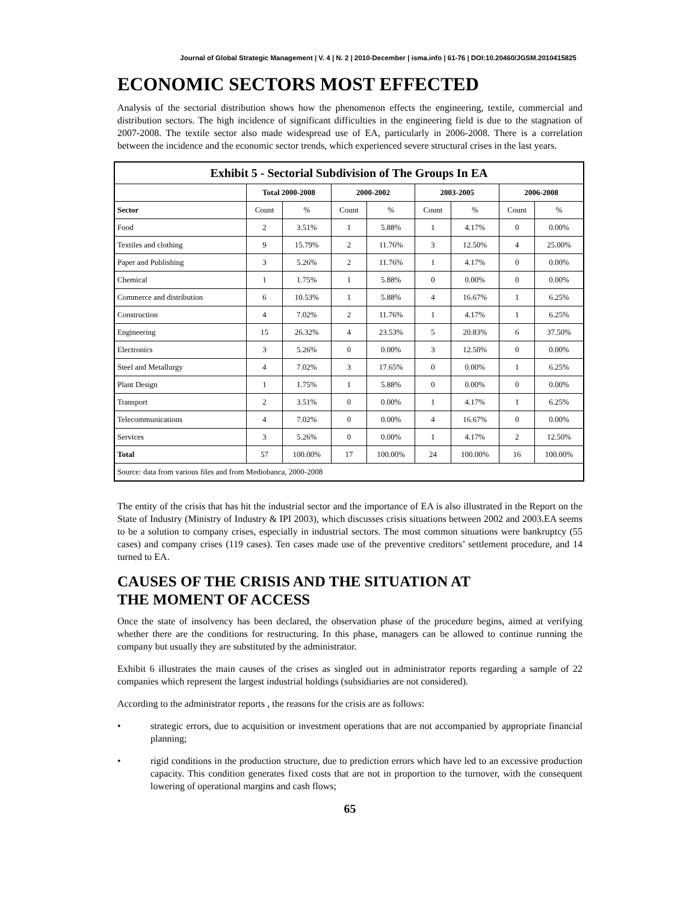Journal of Global Strategic Management | V. 4 | N. 2 | 2010-December | isma.info | 61-76 | DOI:10.20460/JGSM.2010415825
ECONOMIC SECTORS MOST EFFECTED
Analysis of the sectorial distribution shows how the phenomenon effects the engineering, textile, commercial and distribution sectors. The high incidence of significant difficulties in the engineering field is due to the stagnation of 2007-2008. The textile sector also made widespread use of EA, particularly in 2006-2008. There is a correlation between the incidence and the economic sector trends, which experienced severe structural crises in the last years.
| Exhibit 5 - Sectorial Subdivision of The Groups In EA | | | | | | | | |
| --- | --- | --- | --- | --- | --- | --- | --- | --- |
| | Total 2000-2008 | | 2000-2002 | | 2003-2005 | | 2006-2008 | |
| Sector | Count | % | Count | % | Count | % | Count | % |
| Food | 2 | 3.51% | 1 | 5.88% | 1 | 4.17% | 0 | 0.00% |
| Textiles and clothing | 9 | 15.79% | 2 | 11.76% | 3 | 12.50% | 4 | 25.00% |
| Paper and Publishing | 3 | 5.26% | 2 | 11.76% | 1 | 4.17% | 0 | 0.00% |
| Chemical | 1 | 1.75% | 1 | 5.88% | 0 | 0.00% | 0 | 0.00% |
| Commerce and distribution | 6 | 10.53% | 1 | 5.88% | 4 | 16.67% | 1 | 6.25% |
| Construction | 4 | 7.02% | 2 | 11.76% | 1 | 4.17% | 1 | 6.25% |
| Engineering | 15 | 26.32% | 4 | 23.53% | 5 | 20.83% | 6 | 37.50% |
| Electronics | 3 | 5.26% | 0 | 0.00% | 3 | 12.50% | 0 | 0.00% |
| Steel and Metallurgy | 4 | 7.02% | 3 | 17.65% | 0 | 0.00% | 1 | 6.25% |
| Plant Design | 1 | 1.75% | 1 | 5.88% | 0 | 0.00% | 0 | 0.00% |
| Transport | 2 | 3.51% | 0 | 0.00% | 1 | 4.17% | 1 | 6.25% |
| Telecommunications | 4 | 7.02% | 0 | 0.00% | 4 | 16.67% | 0 | 0.00% |
| Services | 3 | 5.26% | 0 | 0.00% | 1 | 4.17% | 2 | 12.50% |
| Total | 57 | 100.00% | 17 | 100.00% | 24 | 100.00% | 16 | 100.00% |
| Source: data from various files and from Mediobanca, 2000-2008 | | | | | | | | |
The entity of the crisis that has hit the industrial sector and the importance of EA is also illustrated in the Report on the State of Industry (Ministry of Industry & IPI 2003), which discusses crisis situations between 2002 and 2003.EA seems to be a solution to company crises, especially in industrial sectors. The most common situations were bankruptcy (55 cases) and company crises (119 cases). Ten cases made use of the preventive creditors’ settlement procedure, and 14 turned to EA.
CAUSES OF THE CRISIS AND THE SITUATION AT
THE MOMENT OF ACCESS
Once the state of insolvency has been declared, the observation phase of the procedure begins, aimed at verifying whether there are the conditions for restructuring. In this phase, managers can be allowed to continue running the company but usually they are substituted by the administrator.
Exhibit 6 illustrates the main causes of the crises as singled out in administrator reports regarding a sample of 22 companies which represent the largest industrial holdings (subsidiaries are not considered).
According to the administrator reports , the reasons for the crisis are as follows:
• strategic errors, due to acquisition or investment operations that are not accompanied by appropriate financial planning;
• rigid conditions in the production structure, due to prediction errors which have led to an excessive production capacity. This condition generates fixed costs that are not in proportion to the turnover, with the consequent lowering of operational margins and cash flows;
65